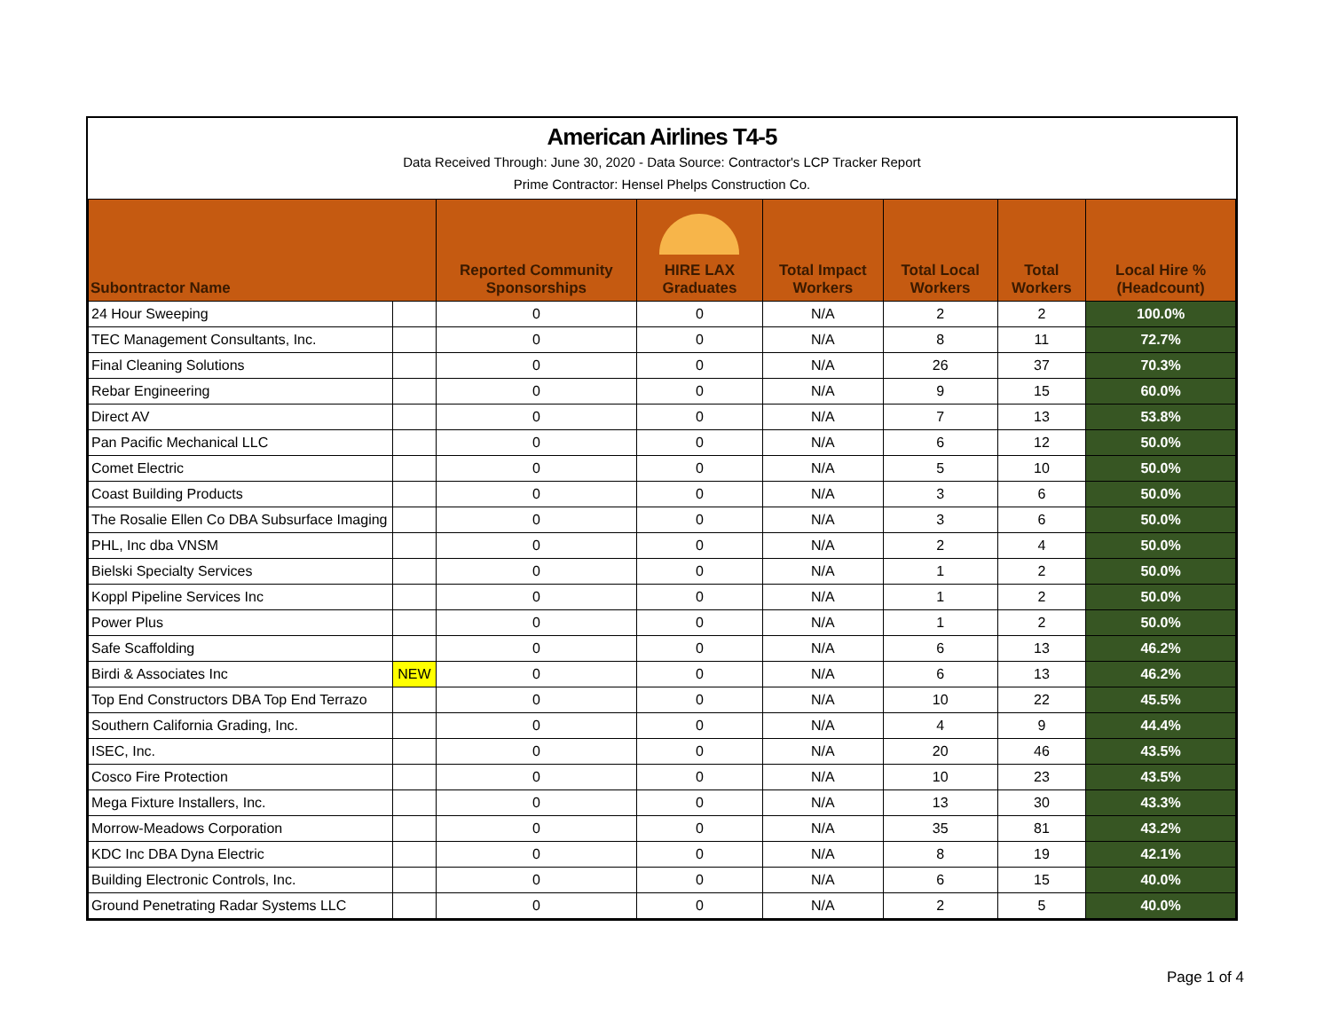American Airlines T4-5
Data Received Through: June 30, 2020 - Data Source: Contractor's LCP Tracker Report
Prime Contractor: Hensel Phelps Construction Co.
| Subontractor Name | | Reported Community Sponsorships | HIRE LAX Graduates | Total Impact Workers | Total Local Workers | Total Workers | Local Hire % (Headcount) |
| --- | --- | --- | --- | --- | --- | --- | --- |
| 24 Hour Sweeping | | 0 | 0 | N/A | 2 | 2 | 100.0% |
| TEC Management Consultants, Inc. | | 0 | 0 | N/A | 8 | 11 | 72.7% |
| Final Cleaning Solutions | | 0 | 0 | N/A | 26 | 37 | 70.3% |
| Rebar Engineering | | 0 | 0 | N/A | 9 | 15 | 60.0% |
| Direct AV | | 0 | 0 | N/A | 7 | 13 | 53.8% |
| Pan Pacific Mechanical LLC | | 0 | 0 | N/A | 6 | 12 | 50.0% |
| Comet Electric | | 0 | 0 | N/A | 5 | 10 | 50.0% |
| Coast Building Products | | 0 | 0 | N/A | 3 | 6 | 50.0% |
| The Rosalie Ellen Co DBA Subsurface Imaging | | 0 | 0 | N/A | 3 | 6 | 50.0% |
| PHL, Inc dba VNSM | | 0 | 0 | N/A | 2 | 4 | 50.0% |
| Bielski Specialty Services | | 0 | 0 | N/A | 1 | 2 | 50.0% |
| Koppl Pipeline Services Inc | | 0 | 0 | N/A | 1 | 2 | 50.0% |
| Power Plus | | 0 | 0 | N/A | 1 | 2 | 50.0% |
| Safe Scaffolding | | 0 | 0 | N/A | 6 | 13 | 46.2% |
| Birdi & Associates Inc | NEW | 0 | 0 | N/A | 6 | 13 | 46.2% |
| Top End Constructors DBA Top End Terrazo | | 0 | 0 | N/A | 10 | 22 | 45.5% |
| Southern California Grading, Inc. | | 0 | 0 | N/A | 4 | 9 | 44.4% |
| ISEC, Inc. | | 0 | 0 | N/A | 20 | 46 | 43.5% |
| Cosco Fire Protection | | 0 | 0 | N/A | 10 | 23 | 43.5% |
| Mega Fixture Installers, Inc. | | 0 | 0 | N/A | 13 | 30 | 43.3% |
| Morrow-Meadows Corporation | | 0 | 0 | N/A | 35 | 81 | 43.2% |
| KDC Inc DBA Dyna Electric | | 0 | 0 | N/A | 8 | 19 | 42.1% |
| Building Electronic Controls, Inc. | | 0 | 0 | N/A | 6 | 15 | 40.0% |
| Ground Penetrating Radar Systems LLC | | 0 | 0 | N/A | 2 | 5 | 40.0% |
Page 1 of 4